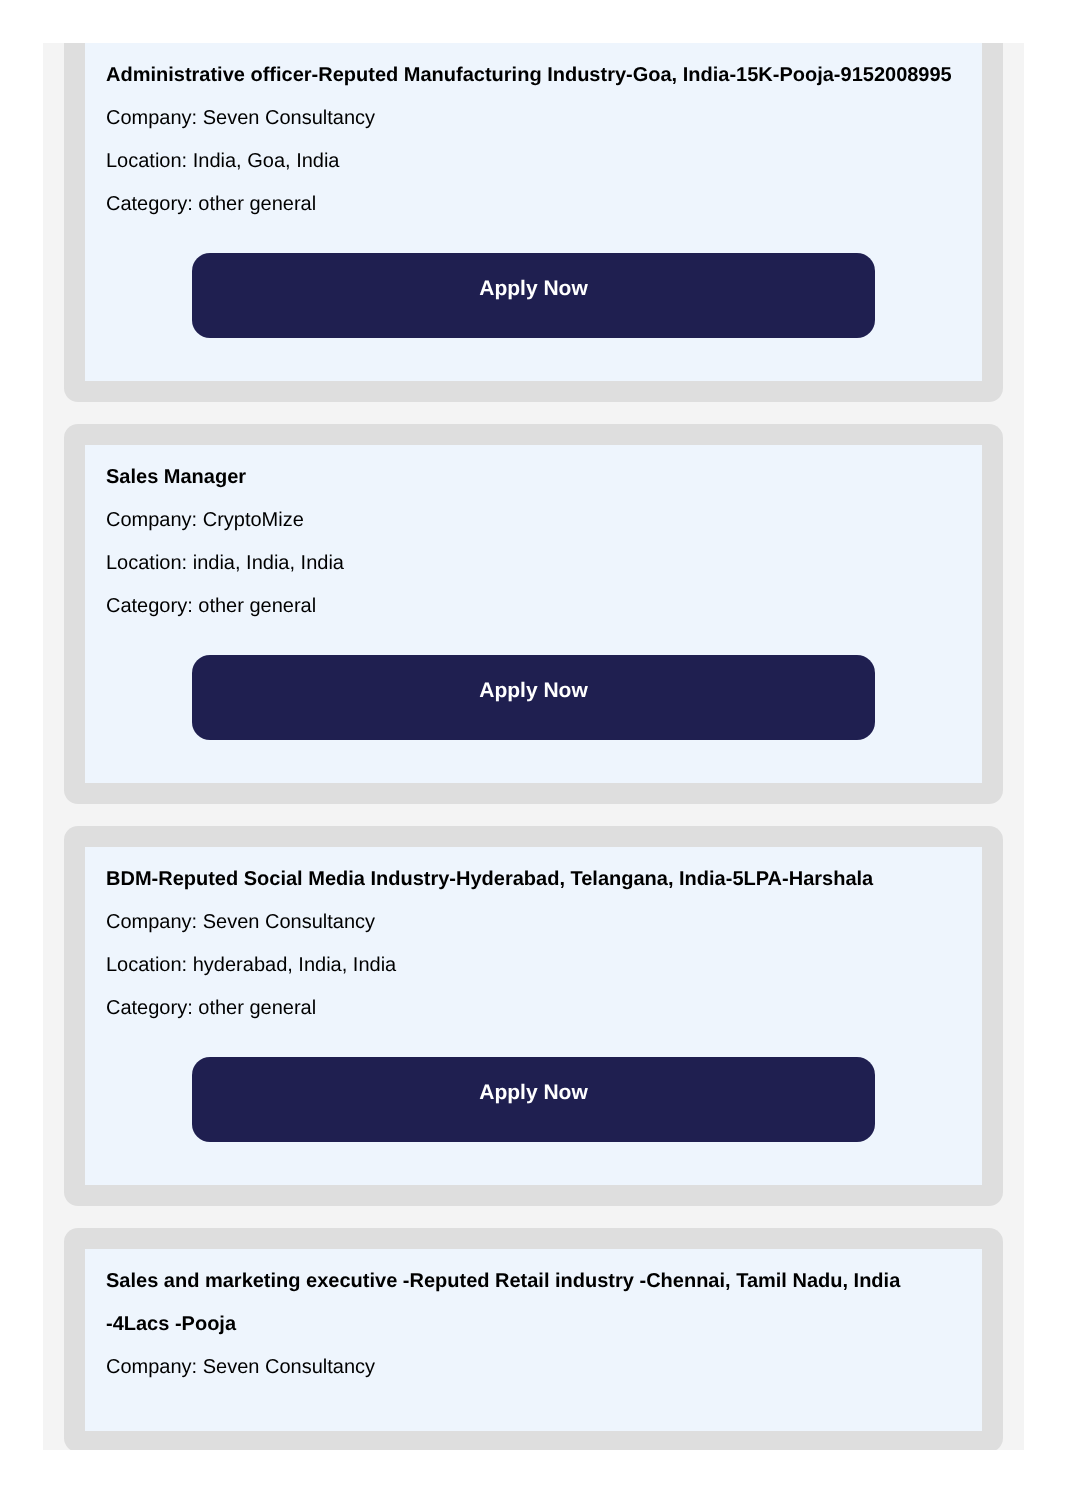Administrative officer-Reputed Manufacturing Industry-Goa, India-15K-Pooja-9152008995
Company: Seven Consultancy
Location: India, Goa, India
Category: other general
Apply Now
Sales Manager
Company: CryptoMize
Location: india, India, India
Category: other general
Apply Now
BDM-Reputed Social Media Industry-Hyderabad, Telangana, India-5LPA-Harshala
Company: Seven Consultancy
Location: hyderabad, India, India
Category: other general
Apply Now
Sales and marketing executive -Reputed Retail industry -Chennai, Tamil Nadu, India -4Lacs -Pooja
Company: Seven Consultancy